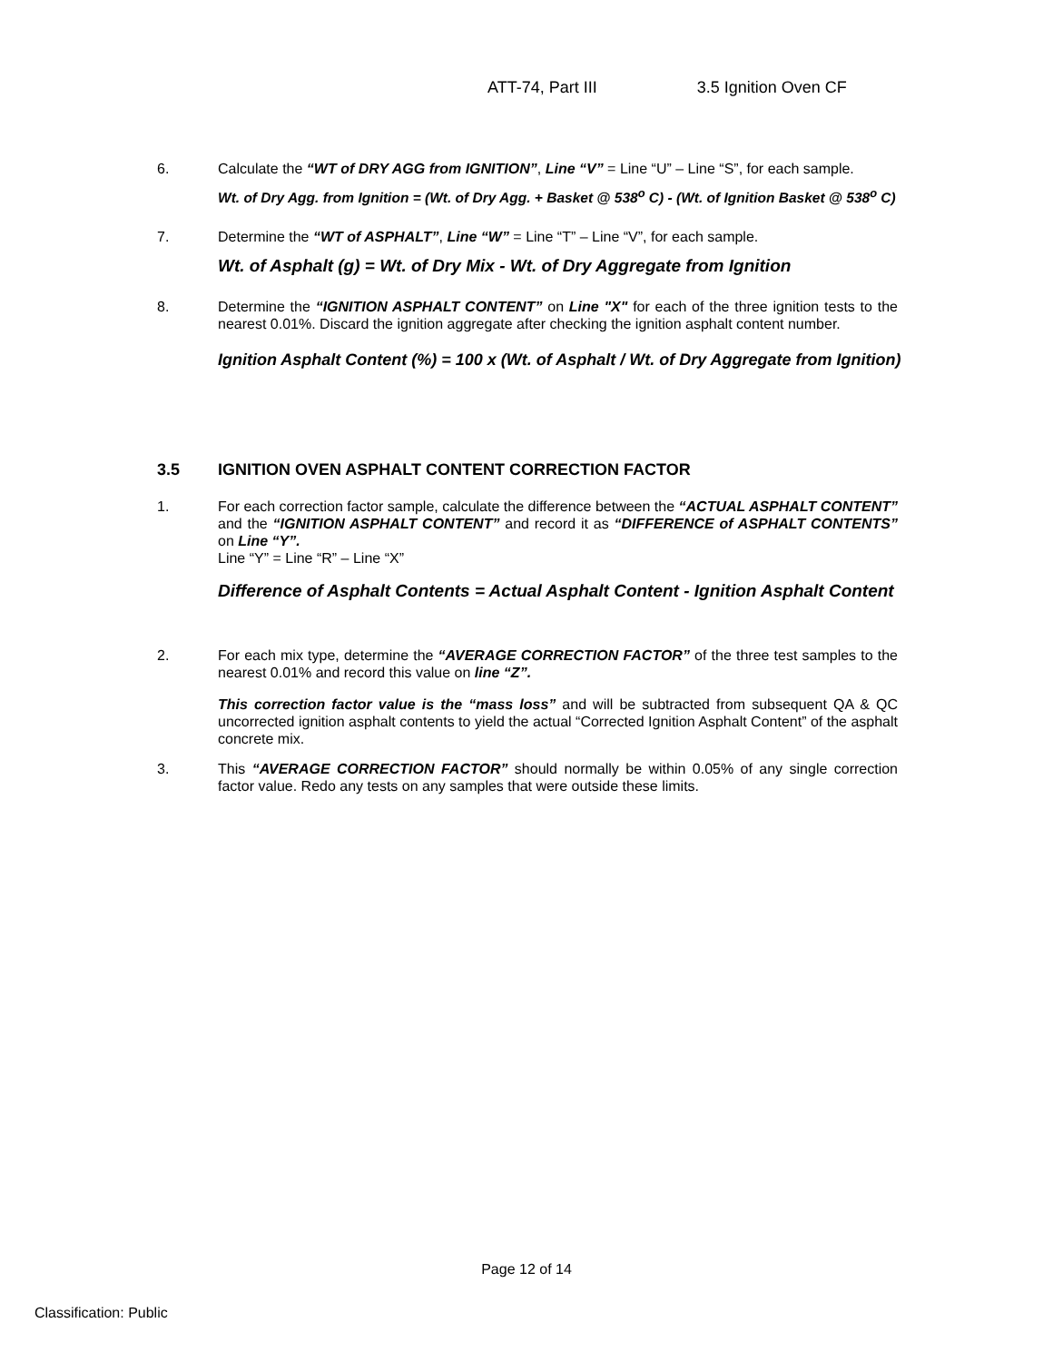ATT-74, Part III 3.5 Ignition Oven CF
6. Calculate the “WT of DRY AGG from IGNITION”, Line “V” = Line “U” – Line “S”, for each sample.
Wt. of Dry Agg. from Ignition = (Wt. of Dry Agg. + Basket @ 538<sup>o</sup> C) - (Wt. of Ignition Basket @ 538<sup>o</sup> C)
7. Determine the “WT of ASPHALT”, Line “W” = Line “T” – Line “V”, for each sample.
Wt. of Asphalt (g) = Wt. of Dry Mix - Wt. of Dry Aggregate from Ignition
8. Determine the “IGNITION ASPHALT CONTENT” on Line "X" for each of the three ignition tests to the nearest 0.01%. Discard the ignition aggregate after checking the ignition asphalt content number.
Ignition Asphalt Content (%) = 100 x (Wt. of Asphalt / Wt. of Dry Aggregate from Ignition)
3.5 IGNITION OVEN ASPHALT CONTENT CORRECTION FACTOR
1. For each correction factor sample, calculate the difference between the “ACTUAL ASPHALT CONTENT” and the “IGNITION ASPHALT CONTENT” and record it as “DIFFERENCE of ASPHALT CONTENTS” on Line “Y”.
Line “Y” = Line “R” – Line “X”
Difference of Asphalt Contents = Actual Asphalt Content - Ignition Asphalt Content
2. For each mix type, determine the “AVERAGE CORRECTION FACTOR” of the three test samples to the nearest 0.01% and record this value on line “Z”.
This correction factor value is the “mass loss” and will be subtracted from subsequent QA & QC uncorrected ignition asphalt contents to yield the actual “Corrected Ignition Asphalt Content” of the asphalt concrete mix.
3. This “AVERAGE CORRECTION FACTOR” should normally be within 0.05% of any single correction factor value. Redo any tests on any samples that were outside these limits.
Page 12 of 14
Classification: Public